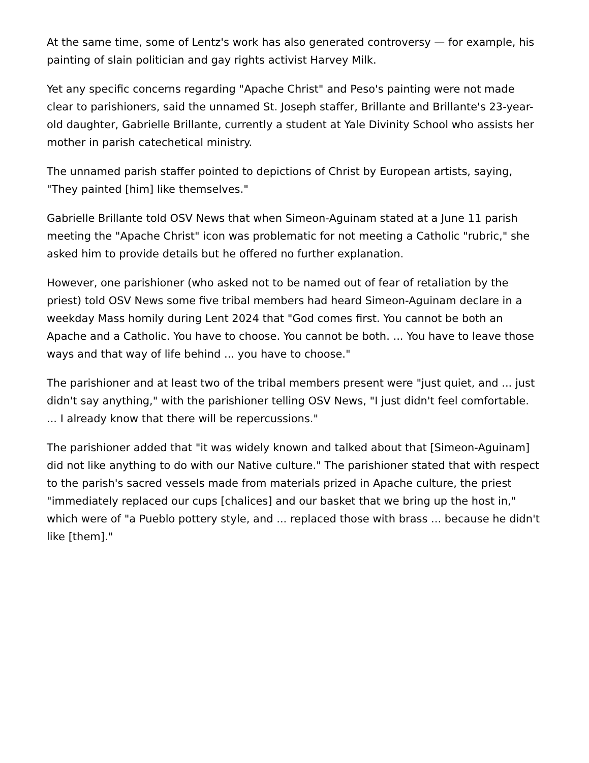At the same time, some of Lentz's work has also generated controversy — for example, his painting of slain politician and gay rights activist Harvey Milk.
Yet any specific concerns regarding "Apache Christ" and Peso's painting were not made clear to parishioners, said the unnamed St. Joseph staffer, Brillante and Brillante's 23-year-old daughter, Gabrielle Brillante, currently a student at Yale Divinity School who assists her mother in parish catechetical ministry.
The unnamed parish staffer pointed to depictions of Christ by European artists, saying, "They painted [him] like themselves."
Gabrielle Brillante told OSV News that when Simeon-Aguinam stated at a June 11 parish meeting the "Apache Christ" icon was problematic for not meeting a Catholic "rubric," she asked him to provide details but he offered no further explanation.
However, one parishioner (who asked not to be named out of fear of retaliation by the priest) told OSV News some five tribal members had heard Simeon-Aguinam declare in a weekday Mass homily during Lent 2024 that "God comes first. You cannot be both an Apache and a Catholic. You have to choose. You cannot be both. ... You have to leave those ways and that way of life behind ... you have to choose."
The parishioner and at least two of the tribal members present were "just quiet, and ... just didn't say anything," with the parishioner telling OSV News, "I just didn't feel comfortable. ... I already know that there will be repercussions."
The parishioner added that "it was widely known and talked about that [Simeon-Aguinam] did not like anything to do with our Native culture." The parishioner stated that with respect to the parish's sacred vessels made from materials prized in Apache culture, the priest "immediately replaced our cups [chalices] and our basket that we bring up the host in," which were of "a Pueblo pottery style, and ... replaced those with brass ... because he didn't like [them]."